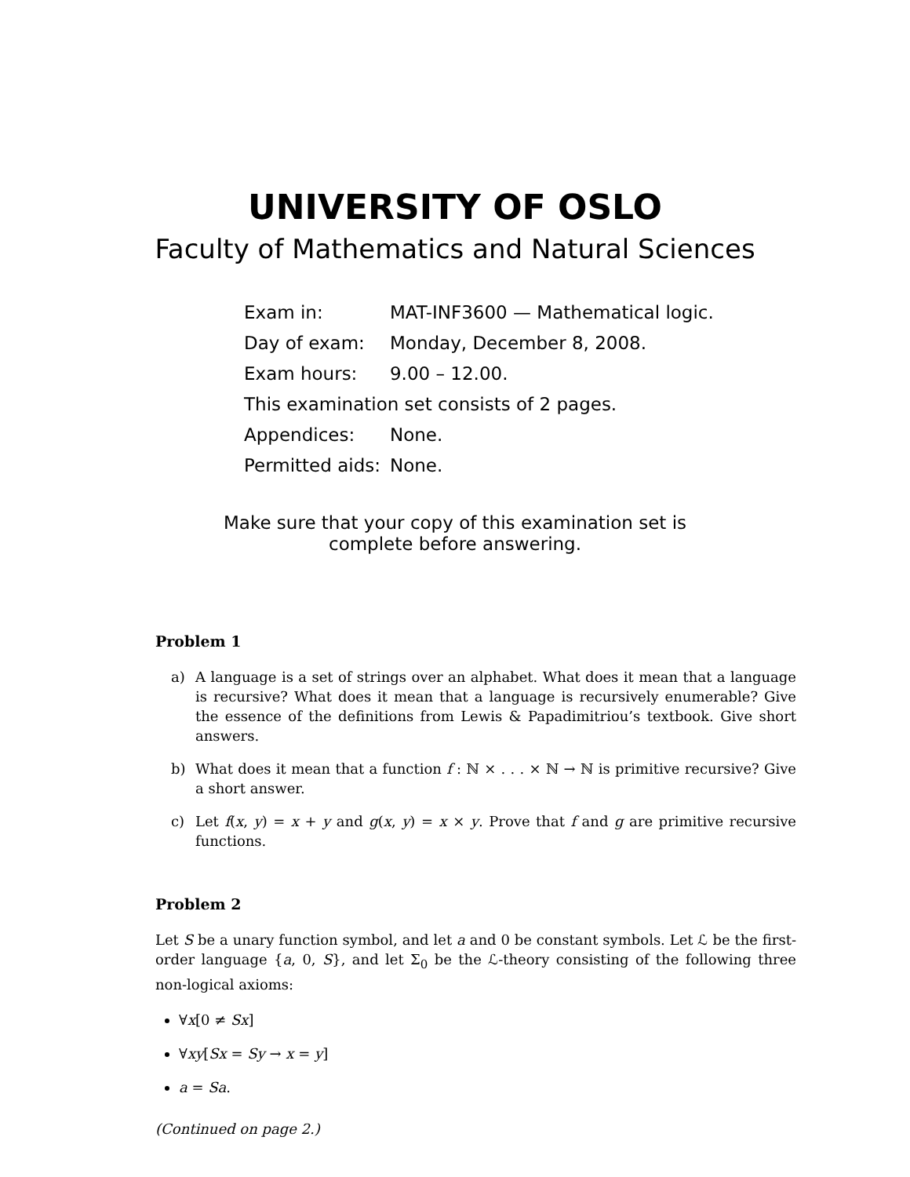UNIVERSITY OF OSLO
Faculty of Mathematics and Natural Sciences
| Exam in: | MAT-INF3600 — Mathematical logic. |
| Day of exam: | Monday, December 8, 2008. |
| Exam hours: | 9.00 – 12.00. |
| This examination set consists of 2 pages. | |
| Appendices: | None. |
| Permitted aids: | None. |
Make sure that your copy of this examination set is
complete before answering.
Problem 1
a) A language is a set of strings over an alphabet. What does it mean that a language is recursive? What does it mean that a language is recursively enumerable? Give the essence of the definitions from Lewis & Papadimitriou’s textbook. Give short answers.
b) What does it mean that a function f : ℕ × . . . × ℕ → ℕ is primitive recursive? Give a short answer.
c) Let f(x, y) = x + y and g(x, y) = x × y. Prove that f and g are primitive recursive functions.
Problem 2
Let S be a unary function symbol, and let a and 0 be constant symbols. Let ℒ be the first-order language {a, 0, S}, and let Σ<sub>0</sub> be the ℒ-theory consisting of the following three non-logical axioms:
∀x[0 ≠ Sx]
∀xy[Sx = Sy → x = y]
a = Sa.
(Continued on page 2.)